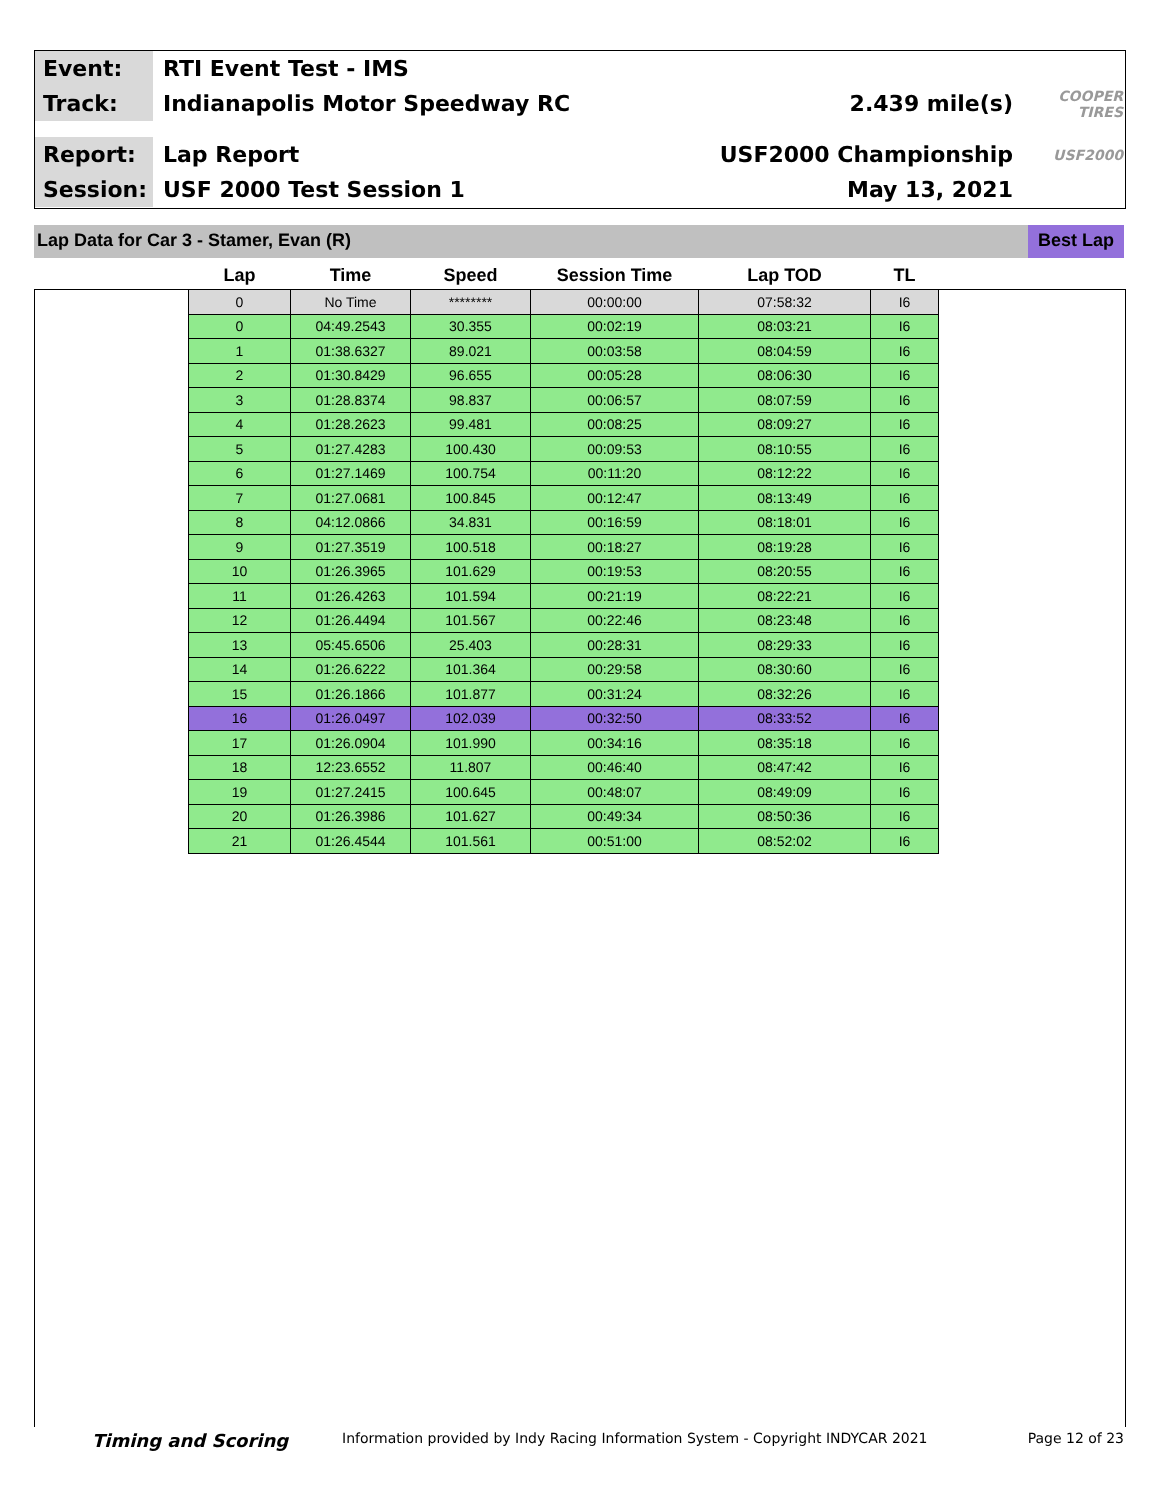Event:
RTI Event Test - IMS
Track:
Indianapolis Motor Speedway RC 2.439 mile(s)
COOPER TIRES
Report:
Lap Report USF2000 Championship
USF2000
Session:
USF 2000 Test Session 1 May 13, 2021
Lap Data for Car 3 - Stamer, Evan (R)
Best Lap
| Lap | Time | Speed | Session Time | Lap TOD | TL |
| --- | --- | --- | --- | --- | --- |
| 0 | No Time | ******** | 00:00:00 | 07:58:32 | I6 |
| 0 | 04:49.2543 | 30.355 | 00:02:19 | 08:03:21 | I6 |
| 1 | 01:38.6327 | 89.021 | 00:03:58 | 08:04:59 | I6 |
| 2 | 01:30.8429 | 96.655 | 00:05:28 | 08:06:30 | I6 |
| 3 | 01:28.8374 | 98.837 | 00:06:57 | 08:07:59 | I6 |
| 4 | 01:28.2623 | 99.481 | 00:08:25 | 08:09:27 | I6 |
| 5 | 01:27.4283 | 100.430 | 00:09:53 | 08:10:55 | I6 |
| 6 | 01:27.1469 | 100.754 | 00:11:20 | 08:12:22 | I6 |
| 7 | 01:27.0681 | 100.845 | 00:12:47 | 08:13:49 | I6 |
| 8 | 04:12.0866 | 34.831 | 00:16:59 | 08:18:01 | I6 |
| 9 | 01:27.3519 | 100.518 | 00:18:27 | 08:19:28 | I6 |
| 10 | 01:26.3965 | 101.629 | 00:19:53 | 08:20:55 | I6 |
| 11 | 01:26.4263 | 101.594 | 00:21:19 | 08:22:21 | I6 |
| 12 | 01:26.4494 | 101.567 | 00:22:46 | 08:23:48 | I6 |
| 13 | 05:45.6506 | 25.403 | 00:28:31 | 08:29:33 | I6 |
| 14 | 01:26.6222 | 101.364 | 00:29:58 | 08:30:60 | I6 |
| 15 | 01:26.1866 | 101.877 | 00:31:24 | 08:32:26 | I6 |
| 16 | 01:26.0497 | 102.039 | 00:32:50 | 08:33:52 | I6 |
| 17 | 01:26.0904 | 101.990 | 00:34:16 | 08:35:18 | I6 |
| 18 | 12:23.6552 | 11.807 | 00:46:40 | 08:47:42 | I6 |
| 19 | 01:27.2415 | 100.645 | 00:48:07 | 08:49:09 | I6 |
| 20 | 01:26.3986 | 101.627 | 00:49:34 | 08:50:36 | I6 |
| 21 | 01:26.4544 | 101.561 | 00:51:00 | 08:52:02 | I6 |
Timing and Scoring Information provided by Indy Racing Information System - Copyright INDYCAR 2021 Page 12 of 23